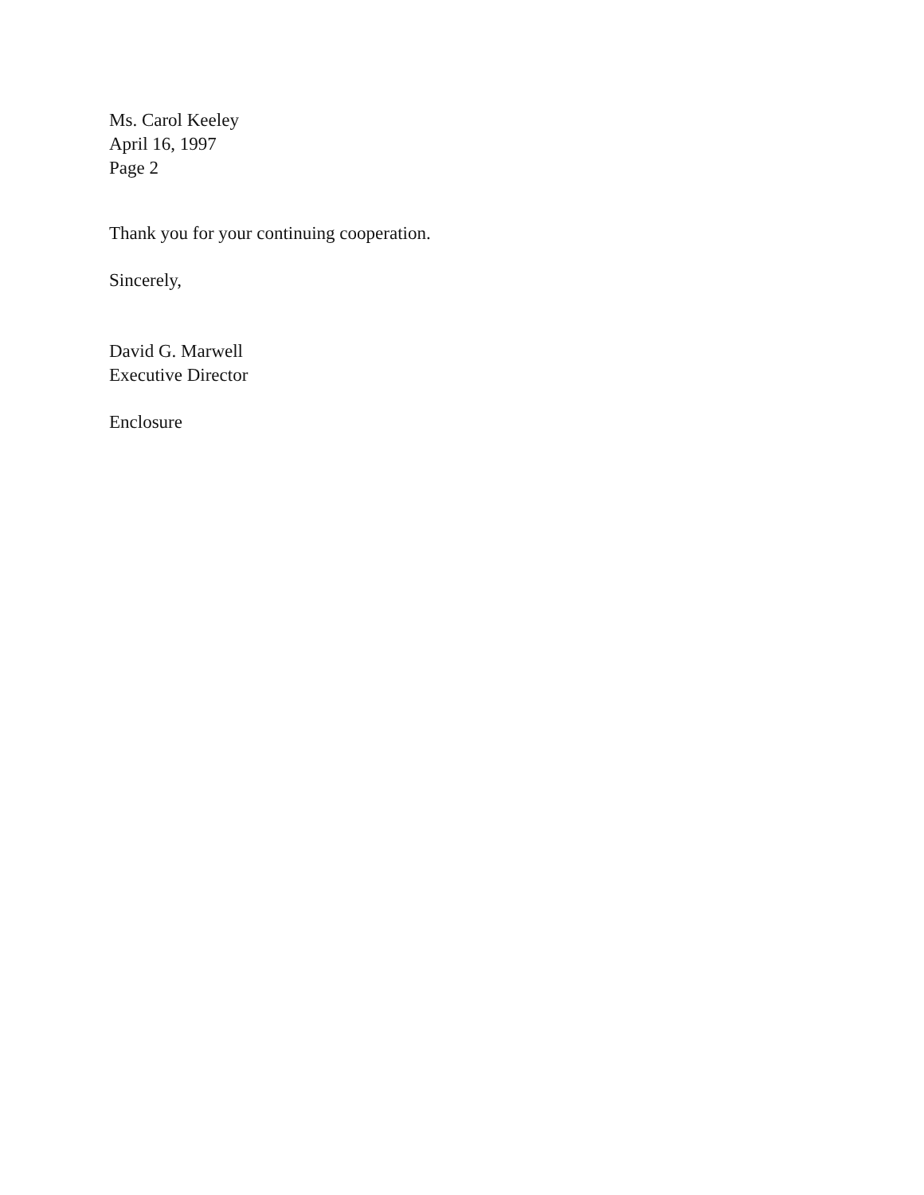Ms. Carol Keeley
April 16, 1997
Page 2
Thank you for your continuing cooperation.
Sincerely,
David G. Marwell
Executive Director
Enclosure